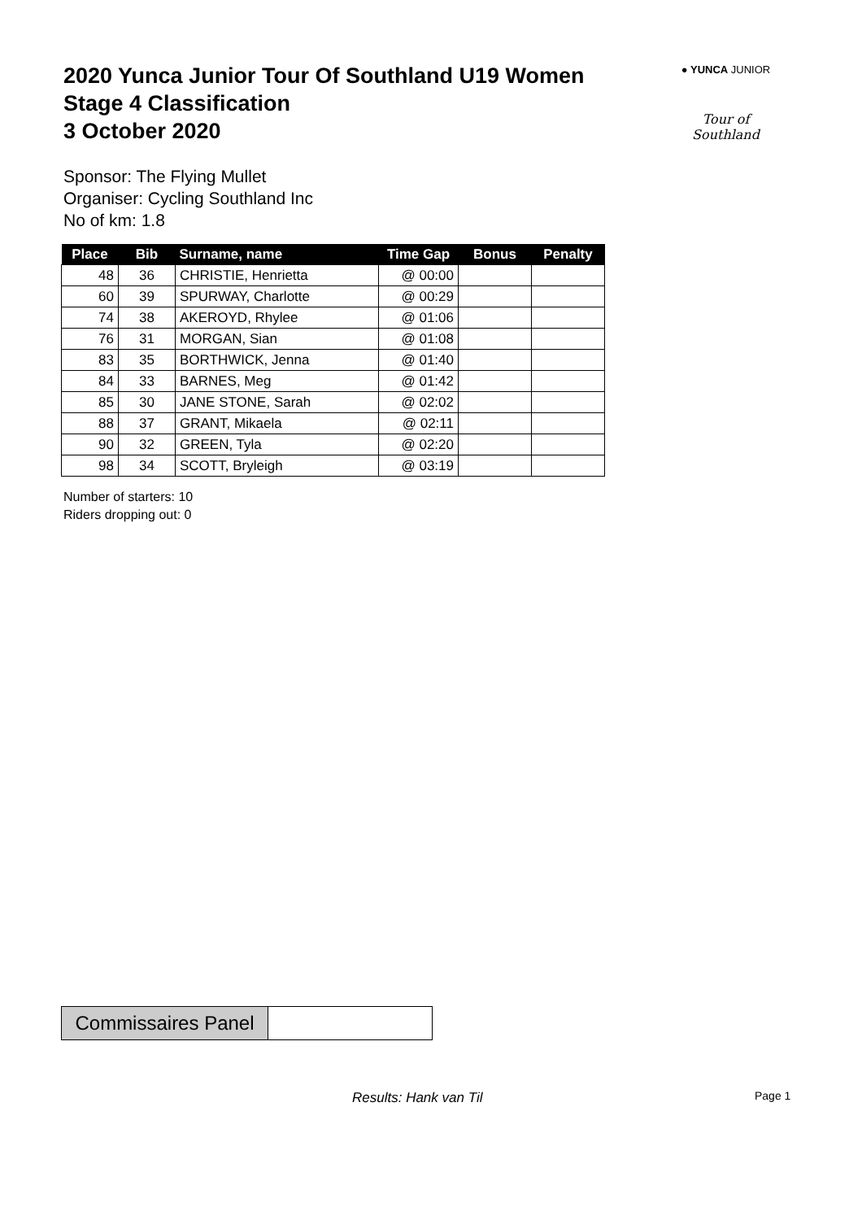2020 Yunca Junior Tour Of Southland U19 Women
Stage 4 Classification
3 October 2020
● YUNCA JUNIOR
Tour of Southland
Sponsor: The Flying Mullet
Organiser: Cycling Southland Inc
No of km: 1.8
| Place | Bib | Surname, name | Time Gap | Bonus | Penalty |
| --- | --- | --- | --- | --- | --- |
| 48 | 36 | CHRISTIE, Henrietta | @ 00:00 | | |
| 60 | 39 | SPURWAY, Charlotte | @ 00:29 | | |
| 74 | 38 | AKEROYD, Rhylee | @ 01:06 | | |
| 76 | 31 | MORGAN, Sian | @ 01:08 | | |
| 83 | 35 | BORTHWICK, Jenna | @ 01:40 | | |
| 84 | 33 | BARNES, Meg | @ 01:42 | | |
| 85 | 30 | JANE STONE, Sarah | @ 02:02 | | |
| 88 | 37 | GRANT, Mikaela | @ 02:11 | | |
| 90 | 32 | GREEN, Tyla | @ 02:20 | | |
| 98 | 34 | SCOTT, Bryleigh | @ 03:19 | | |
Number of starters: 10
Riders dropping out: 0
Commissaires Panel
Results: Hank van Til Page 1